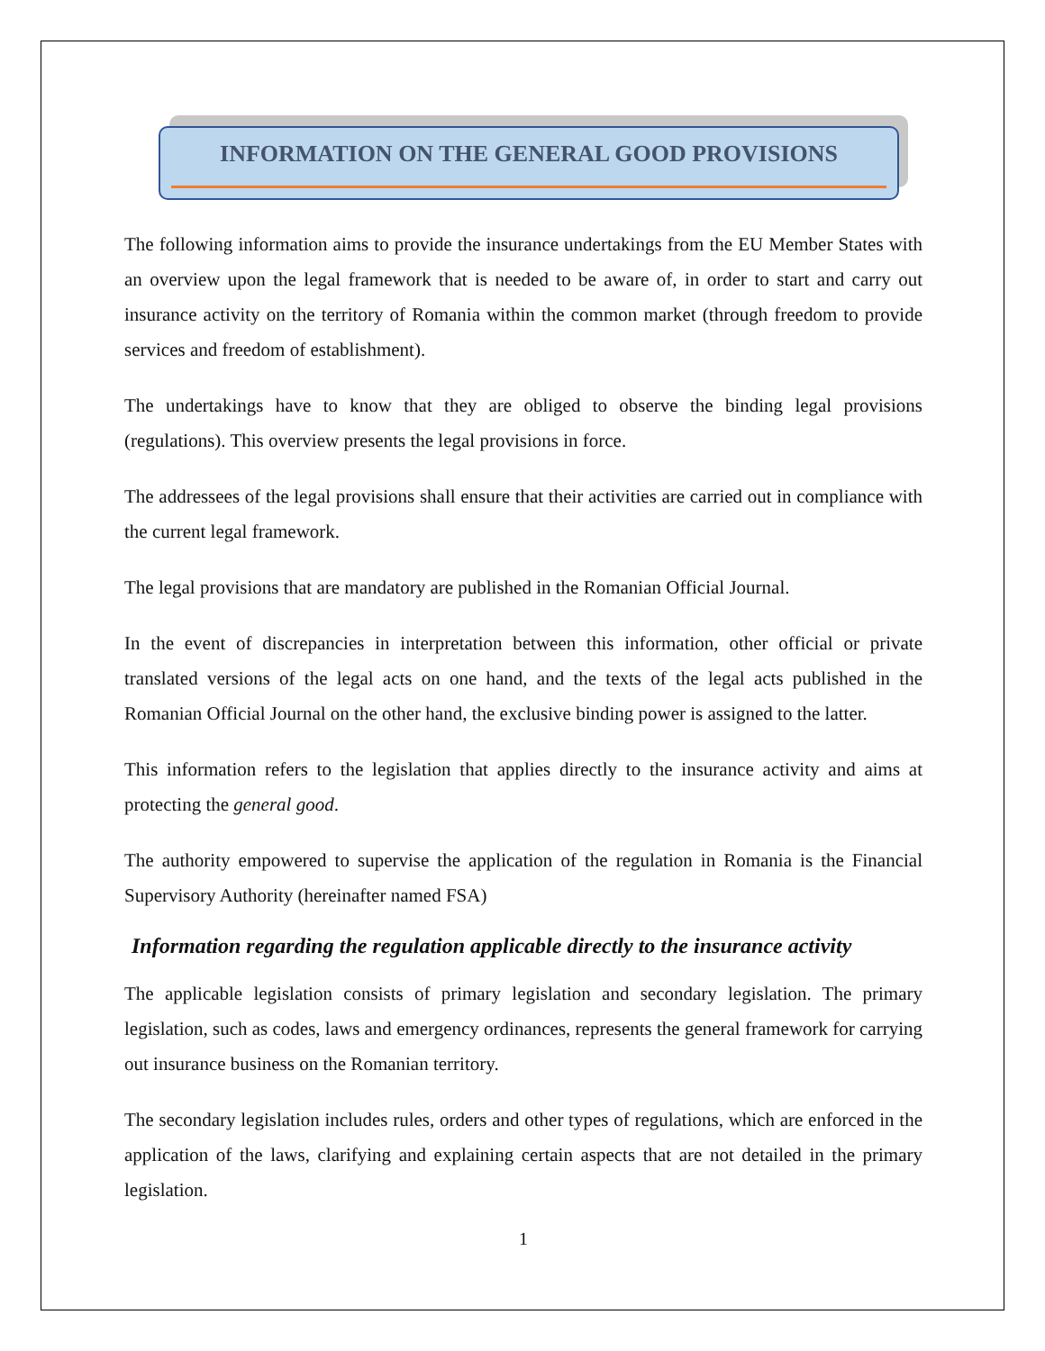INFORMATION ON THE GENERAL GOOD PROVISIONS
The following information aims to provide the insurance undertakings from the EU Member States with an overview upon the legal framework that is needed to be aware of, in order to start and carry out insurance activity on the territory of Romania within the common market (through freedom to provide services and freedom of establishment).
The undertakings have to know that they are obliged to observe the binding legal provisions (regulations). This overview presents the legal provisions in force.
The addressees of the legal provisions shall ensure that their activities are carried out in compliance with the current legal framework.
The legal provisions that are mandatory are published in the Romanian Official Journal.
In the event of discrepancies in interpretation between this information, other official or private translated versions of the legal acts on one hand, and the texts of the legal acts published in the Romanian Official Journal on the other hand, the exclusive binding power is assigned to the latter.
This information refers to the legislation that applies directly to the insurance activity and aims at protecting the general good.
The authority empowered to supervise the application of the regulation in Romania is the Financial Supervisory Authority (hereinafter named FSA)
Information regarding the regulation applicable directly to the insurance activity
The applicable legislation consists of primary legislation and secondary legislation. The primary legislation, such as codes, laws and emergency ordinances, represents the general framework for carrying out insurance business on the Romanian territory.
The secondary legislation includes rules, orders and other types of regulations, which are enforced in the application of the laws, clarifying and explaining certain aspects that are not detailed in the primary legislation.
1